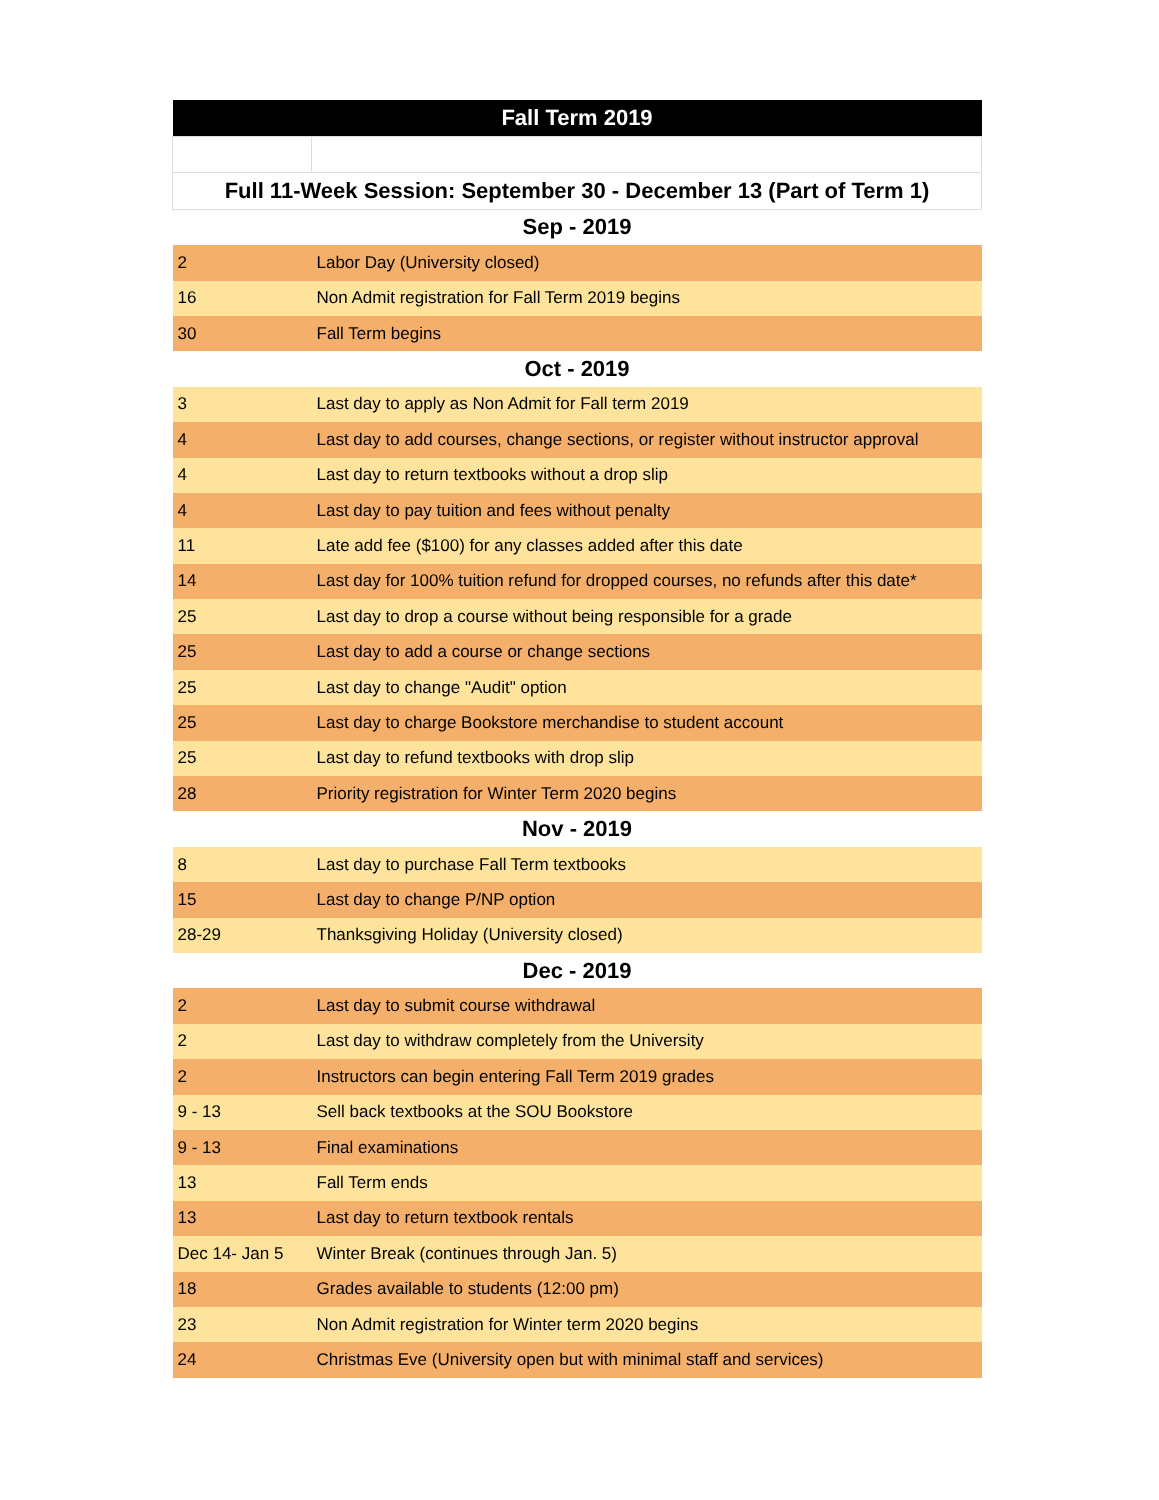| Fall Term 2019 | |
| --- | --- |
| Full 11-Week Session: September 30 - December 13 (Part of Term 1) | |
| Sep - 2019 | |
| 2 | Labor Day (University closed) |
| 16 | Non Admit registration for Fall Term 2019 begins |
| 30 | Fall Term begins |
| Oct - 2019 | |
| 3 | Last day to apply as Non Admit for Fall term 2019 |
| 4 | Last day to add courses, change sections, or register without instructor approval |
| 4 | Last day to return textbooks without a drop slip |
| 4 | Last day to pay tuition and fees without penalty |
| 11 | Late add fee ($100) for any classes added after this date |
| 14 | Last day for 100% tuition refund for dropped courses, no refunds after this date* |
| 25 | Last day to drop a course without being responsible for a grade |
| 25 | Last day to add a course or change sections |
| 25 | Last day to change "Audit" option |
| 25 | Last day to charge Bookstore merchandise to student account |
| 25 | Last day to refund textbooks with drop slip |
| 28 | Priority registration for Winter Term 2020 begins |
| Nov - 2019 | |
| 8 | Last day to purchase Fall Term textbooks |
| 15 | Last day to change P/NP option |
| 28-29 | Thanksgiving Holiday (University closed) |
| Dec - 2019 | |
| 2 | Last day to submit course withdrawal |
| 2 | Last day to withdraw completely from the University |
| 2 | Instructors can begin entering Fall Term 2019 grades |
| 9 - 13 | Sell back textbooks at the SOU Bookstore |
| 9 - 13 | Final examinations |
| 13 | Fall Term ends |
| 13 | Last day to return textbook rentals |
| Dec 14- Jan 5 | Winter Break (continues through Jan. 5) |
| 18 | Grades available to students (12:00 pm) |
| 23 | Non Admit registration for Winter term 2020 begins |
| 24 | Christmas Eve (University open but with minimal staff and services) |